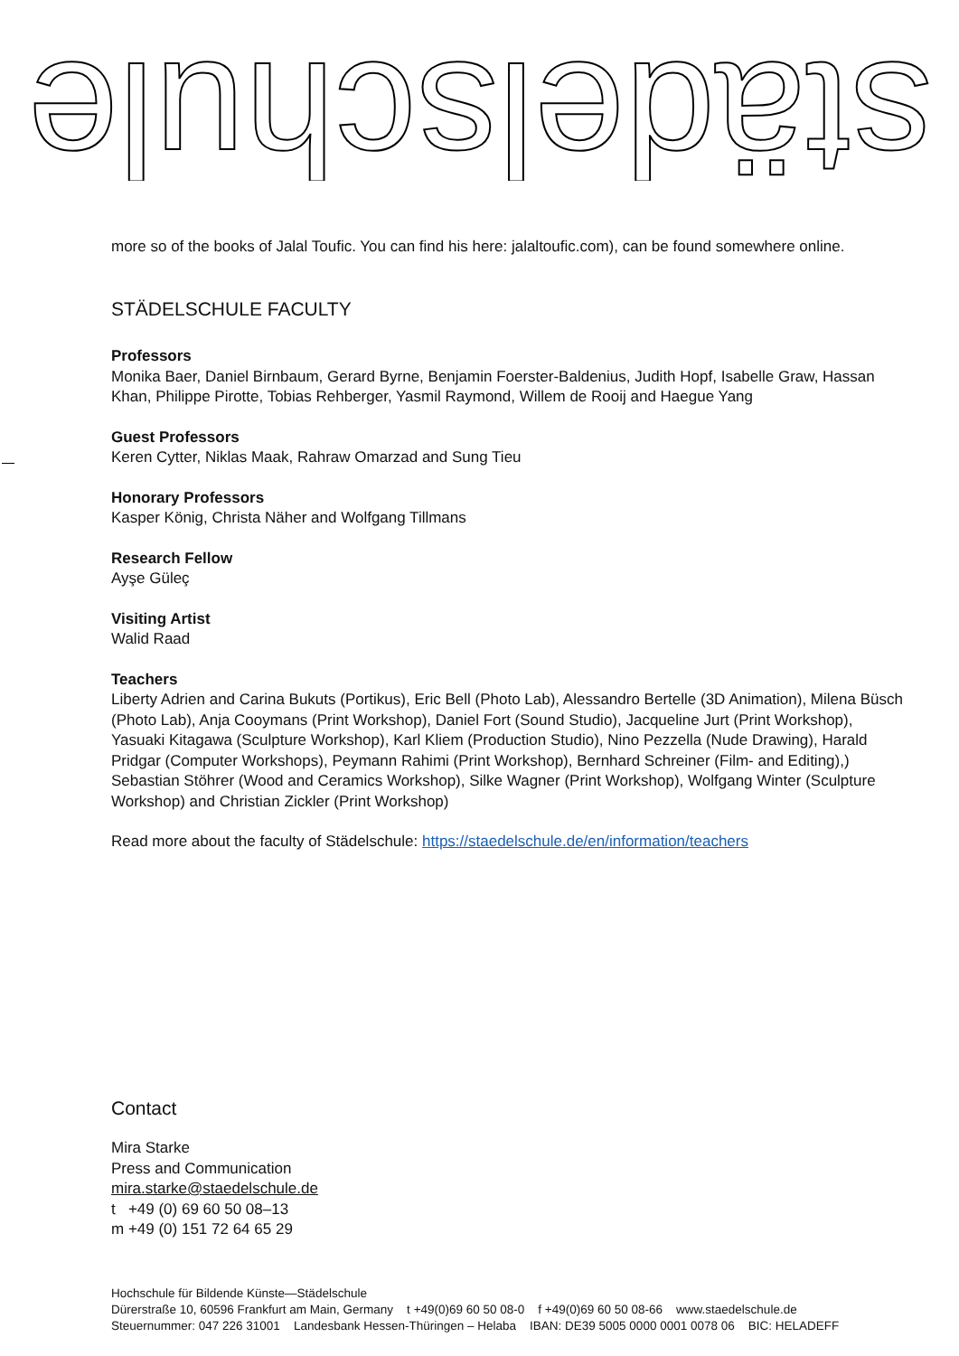städelschule
more so of the books of Jalal Toufic. You can find his here: jalaltoufic.com), can be found somewhere online.
STÄDELSCHULE FACULTY
Professors
Monika Baer, Daniel Birnbaum, Gerard Byrne, Benjamin Foerster-Baldenius, Judith Hopf, Isabelle Graw, Hassan Khan, Philippe Pirotte, Tobias Rehberger, Yasmil Raymond, Willem de Rooij and Haegue Yang
Guest Professors
Keren Cytter, Niklas Maak, Rahraw Omarzad and Sung Tieu
Honorary Professors
Kasper König, Christa Näher and Wolfgang Tillmans
Research Fellow
Ayşe Güleç
Visiting Artist
Walid Raad
Teachers
Liberty Adrien and Carina Bukuts (Portikus), Eric Bell (Photo Lab), Alessandro Bertelle (3D Animation), Milena Büsch (Photo Lab), Anja Cooymans (Print Workshop), Daniel Fort (Sound Studio), Jacqueline Jurt (Print Workshop), Yasuaki Kitagawa (Sculpture Workshop), Karl Kliem (Production Studio), Nino Pezzella (Nude Drawing), Harald Pridgar (Computer Workshops), Peymann Rahimi (Print Workshop), Bernhard Schreiner (Film- and Editing),) Sebastian Stöhrer (Wood and Ceramics Workshop), Silke Wagner (Print Workshop), Wolfgang Winter (Sculpture Workshop) and Christian Zickler (Print Workshop)
Read more about the faculty of Städelschule: https://staedelschule.de/en/information/teachers
Contact
Mira Starke
Press and Communication
mira.starke@staedelschule.de
t +49 (0) 69 60 50 08–13
m +49 (0) 151 72 64 65 29
Hochschule für Bildende Künste—Städelschule
Dürerstraße 10, 60596 Frankfurt am Main, Germany t +49(0)69 60 50 08-0 f +49(0)69 60 50 08-66 www.staedelschule.de
Steuernummer: 047 226 31001 Landesbank Hessen-Thüringen – Helaba IBAN: DE39 5005 0000 0001 0078 06 BIC: HELADEFF